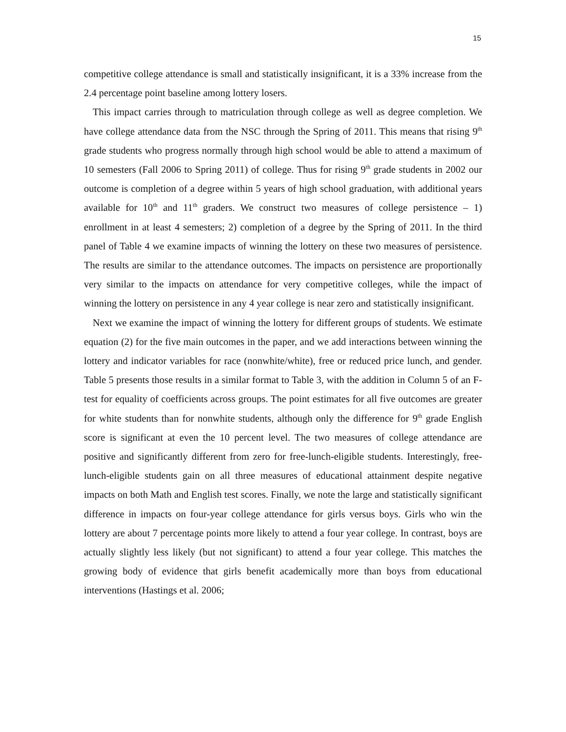15
competitive college attendance is small and statistically insignificant, it is a 33% increase from the 2.4 percentage point baseline among lottery losers.
This impact carries through to matriculation through college as well as degree completion. We have college attendance data from the NSC through the Spring of 2011. This means that rising 9<sup>th</sup> grade students who progress normally through high school would be able to attend a maximum of 10 semesters (Fall 2006 to Spring 2011) of college. Thus for rising 9<sup>th</sup> grade students in 2002 our outcome is completion of a degree within 5 years of high school graduation, with additional years available for 10<sup>th</sup> and 11<sup>th</sup> graders. We construct two measures of college persistence – 1) enrollment in at least 4 semesters; 2) completion of a degree by the Spring of 2011. In the third panel of Table 4 we examine impacts of winning the lottery on these two measures of persistence. The results are similar to the attendance outcomes. The impacts on persistence are proportionally very similar to the impacts on attendance for very competitive colleges, while the impact of winning the lottery on persistence in any 4 year college is near zero and statistically insignificant.
Next we examine the impact of winning the lottery for different groups of students. We estimate equation (2) for the five main outcomes in the paper, and we add interactions between winning the lottery and indicator variables for race (nonwhite/white), free or reduced price lunch, and gender. Table 5 presents those results in a similar format to Table 3, with the addition in Column 5 of an F-test for equality of coefficients across groups. The point estimates for all five outcomes are greater for white students than for nonwhite students, although only the difference for 9<sup>th</sup> grade English score is significant at even the 10 percent level. The two measures of college attendance are positive and significantly different from zero for free-lunch-eligible students. Interestingly, free-lunch-eligible students gain on all three measures of educational attainment despite negative impacts on both Math and English test scores. Finally, we note the large and statistically significant difference in impacts on four-year college attendance for girls versus boys. Girls who win the lottery are about 7 percentage points more likely to attend a four year college. In contrast, boys are actually slightly less likely (but not significant) to attend a four year college. This matches the growing body of evidence that girls benefit academically more than boys from educational interventions (Hastings et al. 2006;